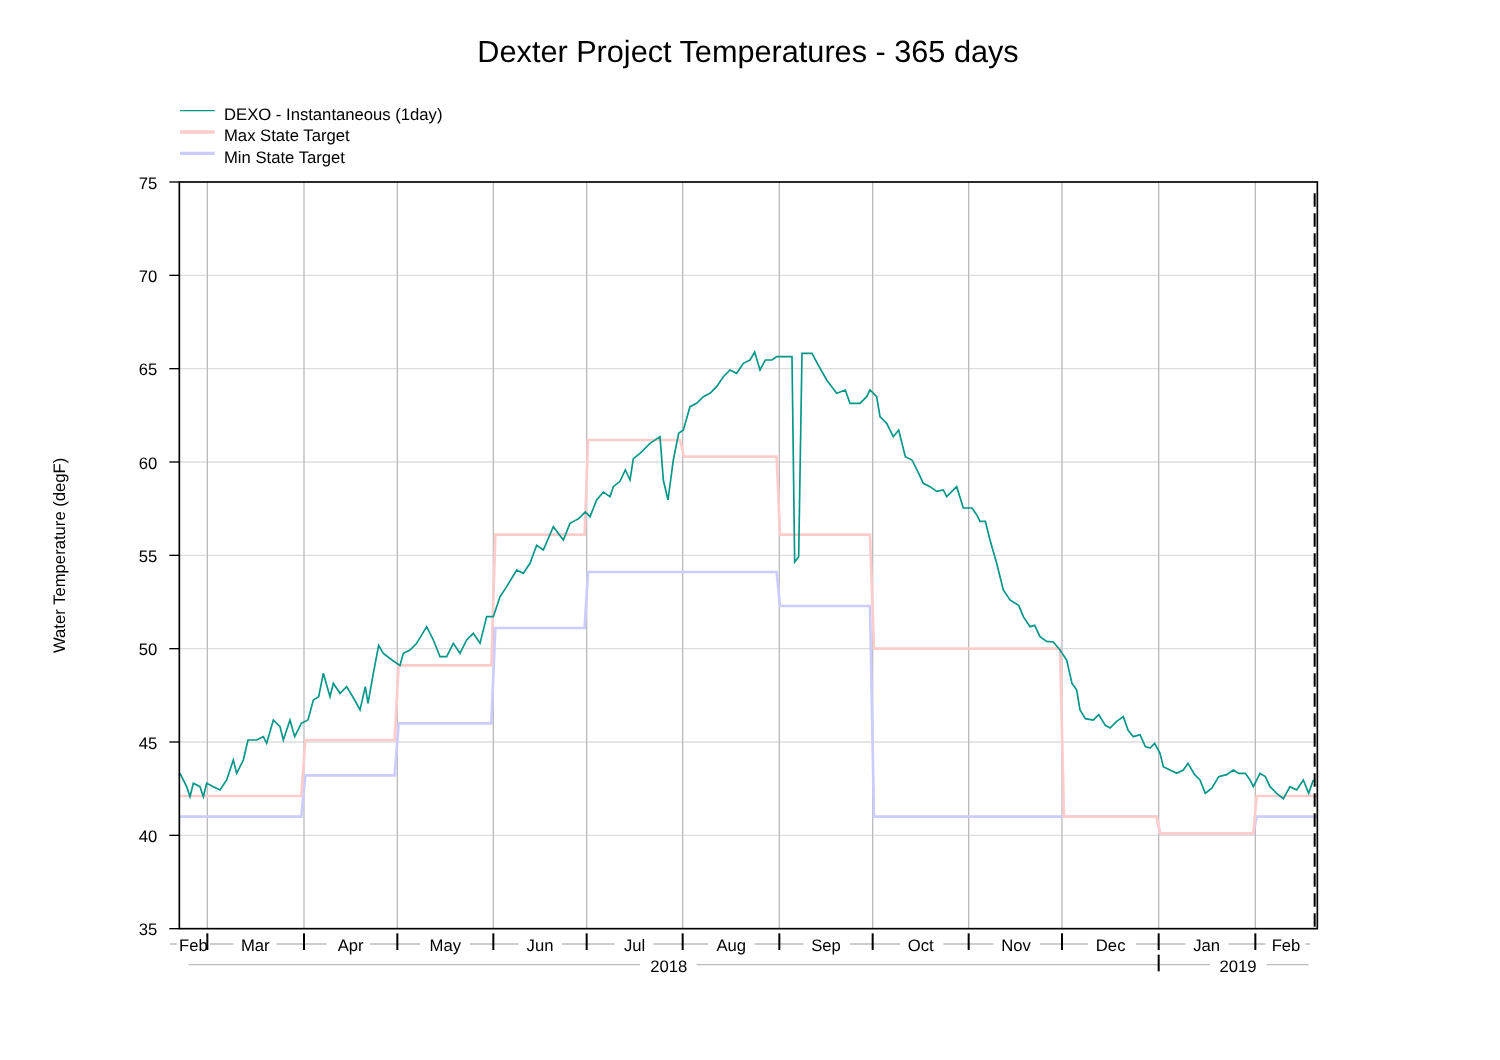Dexter Project Temperatures - 365 days
DEXO - Instantaneous (1day)
Max State Target
Min State Target
75
70
65
60
55
50
45
40
35
Water Temperature (degF)
Feb
Mar
Apr
May
Jun
Jul
Aug
Sep
Oct
Nov
Dec
Jan
Feb
2018
2019